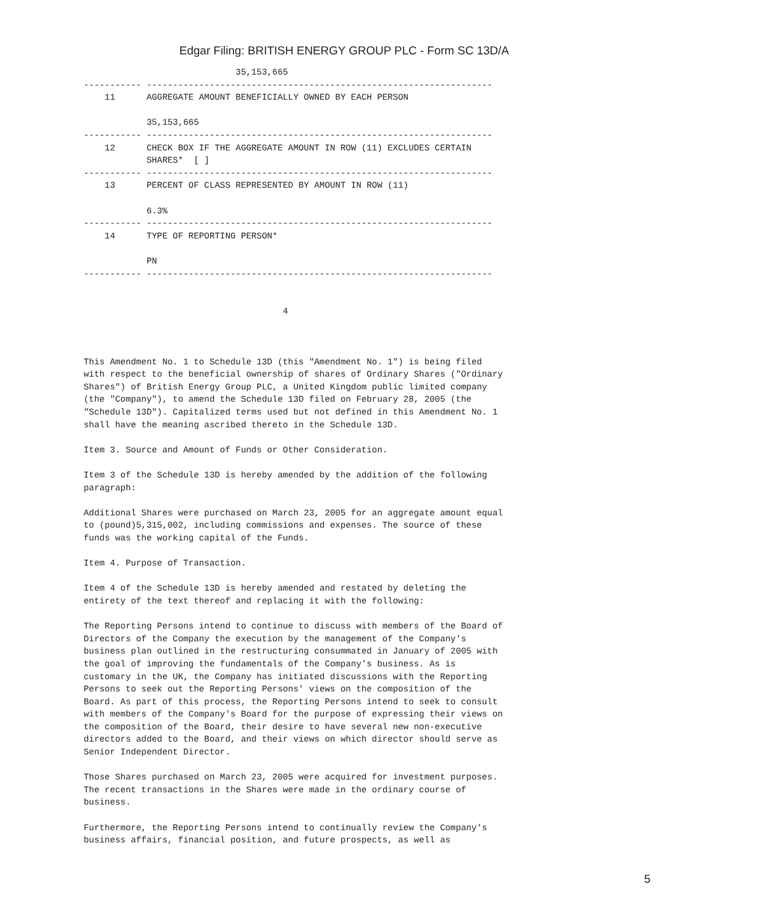Edgar Filing: BRITISH ENERGY GROUP PLC - Form SC 13D/A
                             35,153,665
----------- ------------------------------------------------------------------
    11      AGGREGATE AMOUNT BENEFICIALLY OWNED BY EACH PERSON

            35,153,665
----------- ------------------------------------------------------------------
    12      CHECK BOX IF THE AGGREGATE AMOUNT IN ROW (11) EXCLUDES CERTAIN
            SHARES*  [ ]
----------- ------------------------------------------------------------------
    13      PERCENT OF CLASS REPRESENTED BY AMOUNT IN ROW (11)

            6.3%
----------- ------------------------------------------------------------------
    14      TYPE OF REPORTING PERSON*

            PN
----------- ------------------------------------------------------------------


                                      4



This Amendment No. 1 to Schedule 13D (this "Amendment No. 1") is being filed
with respect to the beneficial ownership of shares of Ordinary Shares ("Ordinary
Shares") of British Energy Group PLC, a United Kingdom public limited company
(the "Company"), to amend the Schedule 13D filed on February 28, 2005 (the
"Schedule 13D"). Capitalized terms used but not defined in this Amendment No. 1
shall have the meaning ascribed thereto in the Schedule 13D.

Item 3. Source and Amount of Funds or Other Consideration.

Item 3 of the Schedule 13D is hereby amended by the addition of the following
paragraph:

Additional Shares were purchased on March 23, 2005 for an aggregate amount equal
to (pound)5,315,002, including commissions and expenses. The source of these
funds was the working capital of the Funds.

Item 4. Purpose of Transaction.

Item 4 of the Schedule 13D is hereby amended and restated by deleting the
entirety of the text thereof and replacing it with the following:

The Reporting Persons intend to continue to discuss with members of the Board of
Directors of the Company the execution by the management of the Company's
business plan outlined in the restructuring consummated in January of 2005 with
the goal of improving the fundamentals of the Company's business. As is
customary in the UK, the Company has initiated discussions with the Reporting
Persons to seek out the Reporting Persons' views on the composition of the
Board. As part of this process, the Reporting Persons intend to seek to consult
with members of the Company's Board for the purpose of expressing their views on
the composition of the Board, their desire to have several new non-executive
directors added to the Board, and their views on which director should serve as
Senior Independent Director.

Those Shares purchased on March 23, 2005 were acquired for investment purposes.
The recent transactions in the Shares were made in the ordinary course of
business.

Furthermore, the Reporting Persons intend to continually review the Company's
business affairs, financial position, and future prospects, as well as
5